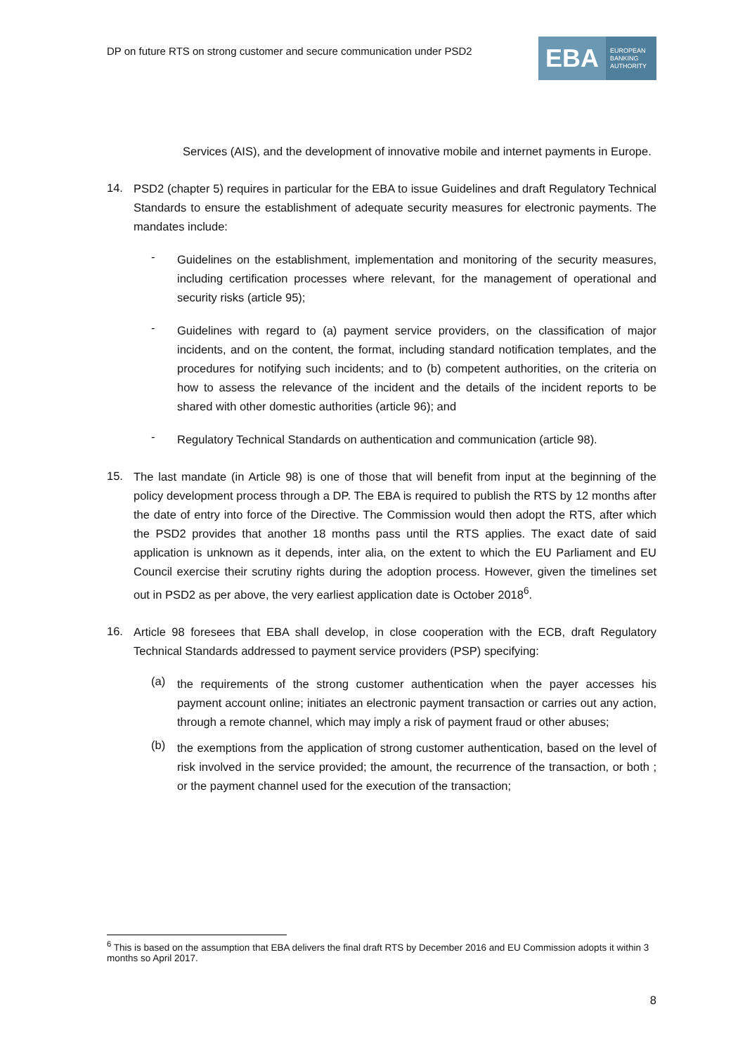DP on future RTS on strong customer and secure communication under PSD2
EBA EUROPEAN
BANKING
AUTHORITY
Services (AIS), and the development of innovative mobile and internet payments in Europe.
14.
PSD2 (chapter 5) requires in particular for the EBA to issue Guidelines and draft Regulatory Technical Standards to ensure the establishment of adequate security measures for electronic payments. The mandates include:
-
Guidelines on the establishment, implementation and monitoring of the security measures, including certification processes where relevant, for the management of operational and security risks (article 95);
-
Guidelines with regard to (a) payment service providers, on the classification of major incidents, and on the content, the format, including standard notification templates, and the procedures for notifying such incidents; and to (b) competent authorities, on the criteria on how to assess the relevance of the incident and the details of the incident reports to be shared with other domestic authorities (article 96); and
-
Regulatory Technical Standards on authentication and communication (article 98).
15.
The last mandate (in Article 98) is one of those that will benefit from input at the beginning of the policy development process through a DP. The EBA is required to publish the RTS by 12 months after the date of entry into force of the Directive. The Commission would then adopt the RTS, after which the PSD2 provides that another 18 months pass until the RTS applies. The exact date of said application is unknown as it depends, inter alia, on the extent to which the EU Parliament and EU Council exercise their scrutiny rights during the adoption process. However, given the timelines set out in PSD2 as per above, the very earliest application date is October 2018<sup>6</sup>.
16.
Article 98 foresees that EBA shall develop, in close cooperation with the ECB, draft Regulatory Technical Standards addressed to payment service providers (PSP) specifying:
(a)
the requirements of the strong customer authentication when the payer accesses his payment account online; initiates an electronic payment transaction or carries out any action, through a remote channel, which may imply a risk of payment fraud or other abuses;
(b)
the exemptions from the application of strong customer authentication, based on the level of risk involved in the service provided; the amount, the recurrence of the transaction, or both ; or the payment channel used for the execution of the transaction;
<sup>6</sup> This is based on the assumption that EBA delivers the final draft RTS by December 2016 and EU Commission adopts it within 3 months so April 2017.
8